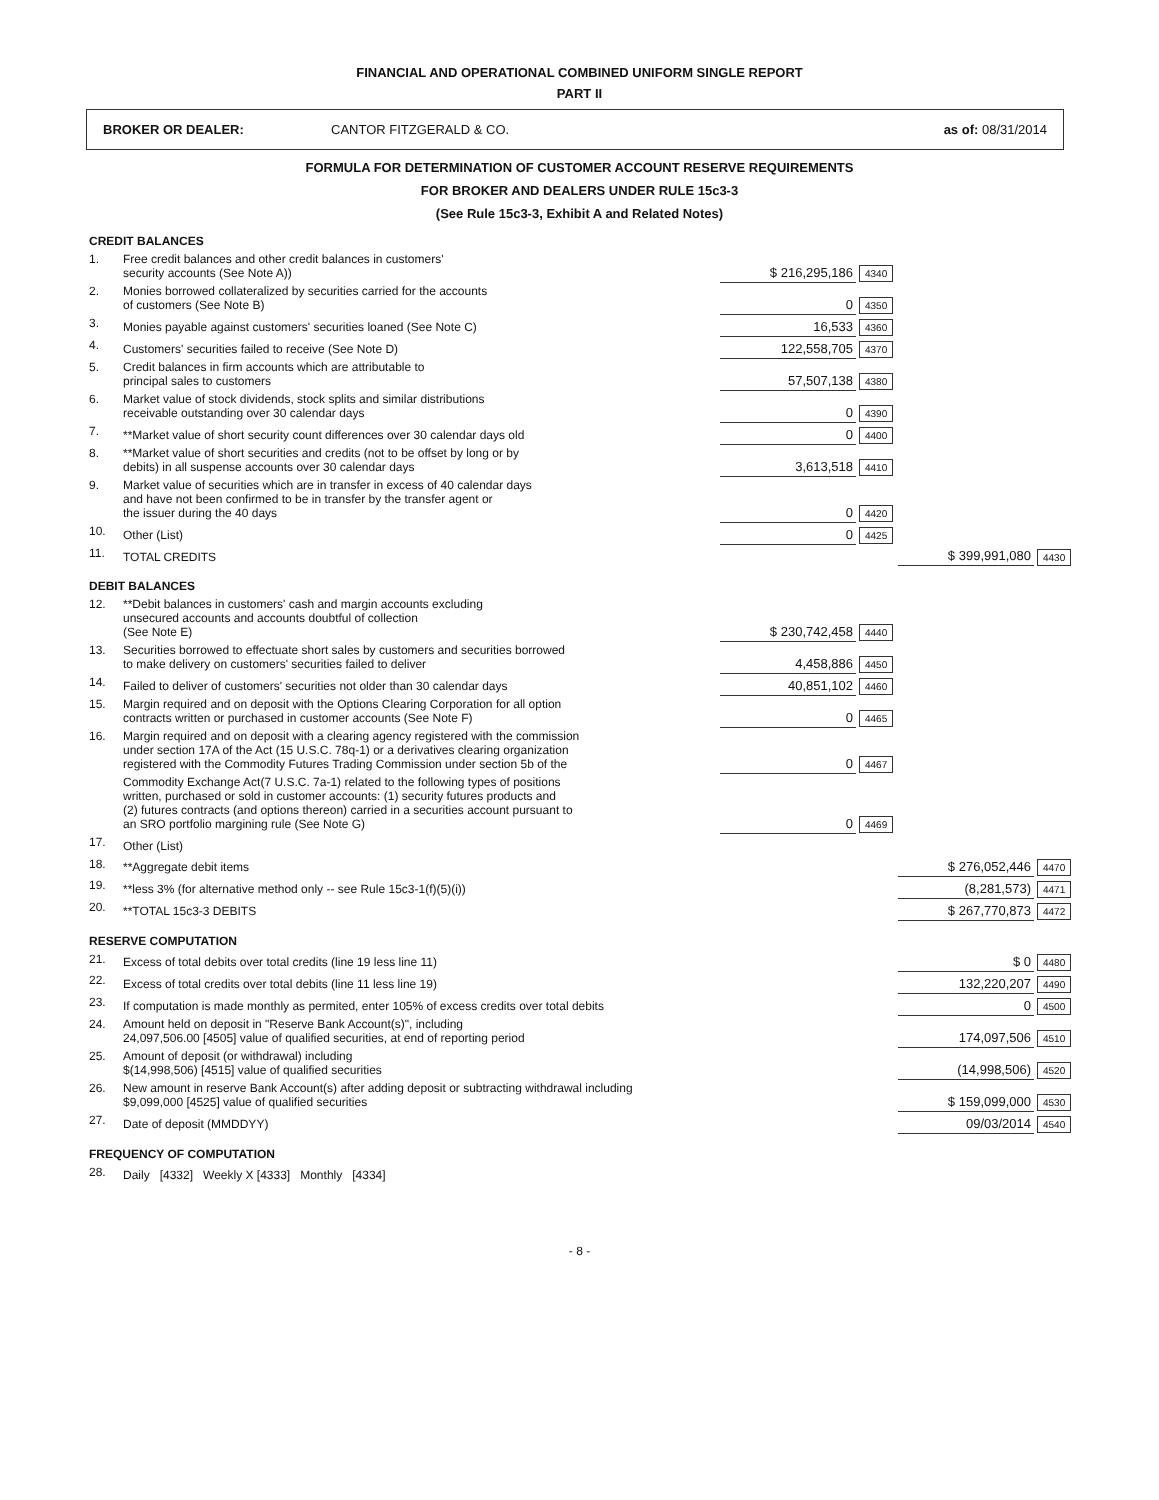FINANCIAL AND OPERATIONAL COMBINED UNIFORM SINGLE REPORT
PART II
BROKER OR DEALER: CANTOR FITZGERALD & CO. as of: 08/31/2014
FORMULA FOR DETERMINATION OF CUSTOMER ACCOUNT RESERVE REQUIREMENTS
FOR BROKER AND DEALERS UNDER RULE 15c3-3
(See Rule 15c3-3, Exhibit A and Related Notes)
| CREDIT BALANCES | | | | | |
| 1. | Free credit balances and other credit balances in customers' security accounts (See Note A)) | $ 216,295,186 | 4340 | | |
| 2. | Monies borrowed collateralized by securities carried for the accounts of customers (See Note B) | 0 | 4350 | | |
| 3. | Monies payable against customers' securities loaned (See Note C) | 16,533 | 4360 | | |
| 4. | Customers' securities failed to receive (See Note D) | 122,558,705 | 4370 | | |
| 5. | Credit balances in firm accounts which are attributable to principal sales to customers | 57,507,138 | 4380 | | |
| 6. | Market value of stock dividends, stock splits and similar distributions receivable outstanding over 30 calendar days | 0 | 4390 | | |
| 7. | **Market value of short security count differences over 30 calendar days old | 0 | 4400 | | |
| 8. | **Market value of short securities and credits (not to be offset by long or by debits) in all suspense accounts over 30 calendar days | 3,613,518 | 4410 | | |
| 9. | Market value of securities which are in transfer in excess of 40 calendar days and have not been confirmed to be in transfer by the transfer agent or the issuer during the 40 days | 0 | 4420 | | |
| 10. | Other (List) | 0 | 4425 | | |
| 11. | TOTAL CREDITS | | | $ 399,991,080 | 4430 |
| DEBIT BALANCES | | | | | |
| 12. | **Debit balances in customers' cash and margin accounts excluding unsecured accounts and accounts doubtful of collection (See Note E) | $ 230,742,458 | 4440 | | |
| 13. | Securities borrowed to effectuate short sales by customers and securities borrowed to make delivery on customers' securities failed to deliver | 4,458,886 | 4450 | | |
| 14. | Failed to deliver of customers' securities not older than 30 calendar days | 40,851,102 | 4460 | | |
| 15. | Margin required and on deposit with the Options Clearing Corporation for all option contracts written or purchased in customer accounts (See Note F) | 0 | 4465 | | |
| 16. | Margin required and on deposit with a clearing agency registered with the commission under section 17A of the Act (15 U.S.C. 78q-1) or a derivatives clearing organization registered with the Commodity Futures Trading Commission under section 5b of the | 0 | 4467 | | |
| | Commodity Exchange Act(7 U.S.C. 7a-1) related to the following types of positions written, purchased or sold in customer accounts: (1) security futures products and (2) futures contracts (and options thereon) carried in a securities account pursuant to an SRO portfolio margining rule (See Note G) | 0 | 4469 | | |
| 17. | Other (List) | | | | |
| 18. | **Aggregate debit items | | | $ 276,052,446 | 4470 |
| 19. | **less 3% (for alternative method only -- see Rule 15c3-1(f)(5)(i)) | | | (8,281,573) | 4471 |
| 20. | **TOTAL 15c3-3 DEBITS | | | $ 267,770,873 | 4472 |
| RESERVE COMPUTATION | | | | | |
| 21. | Excess of total debits over total credits (line 19 less line 11) | | | $ 0 | 4480 |
| 22. | Excess of total credits over total debits (line 11 less line 19) | | | 132,220,207 | 4490 |
| 23. | If computation is made monthly as permited, enter 105% of excess credits over total debits | | | 0 | 4500 |
| 24. | Amount held on deposit in "Reserve Bank Account(s)", including 24,097,506.00 [4505] value of qualified securities, at end of reporting period | | | 174,097,506 | 4510 |
| 25. | Amount of deposit (or withdrawal) including $(14,998,506) [4515] value of qualified securities | | | (14,998,506) | 4520 |
| 26. | New amount in reserve Bank Account(s) after adding deposit or subtracting withdrawal including $9,099,000 [4525] value of qualified securities | | | $ 159,099,000 | 4530 |
| 27. | Date of deposit (MMDDYY) | | | 09/03/2014 | 4540 |
| FREQUENCY OF COMPUTATION | | | | | |
| 28. | Daily [4332] Weekly X [4333] Monthly [4334] | | | | |
- 8 -